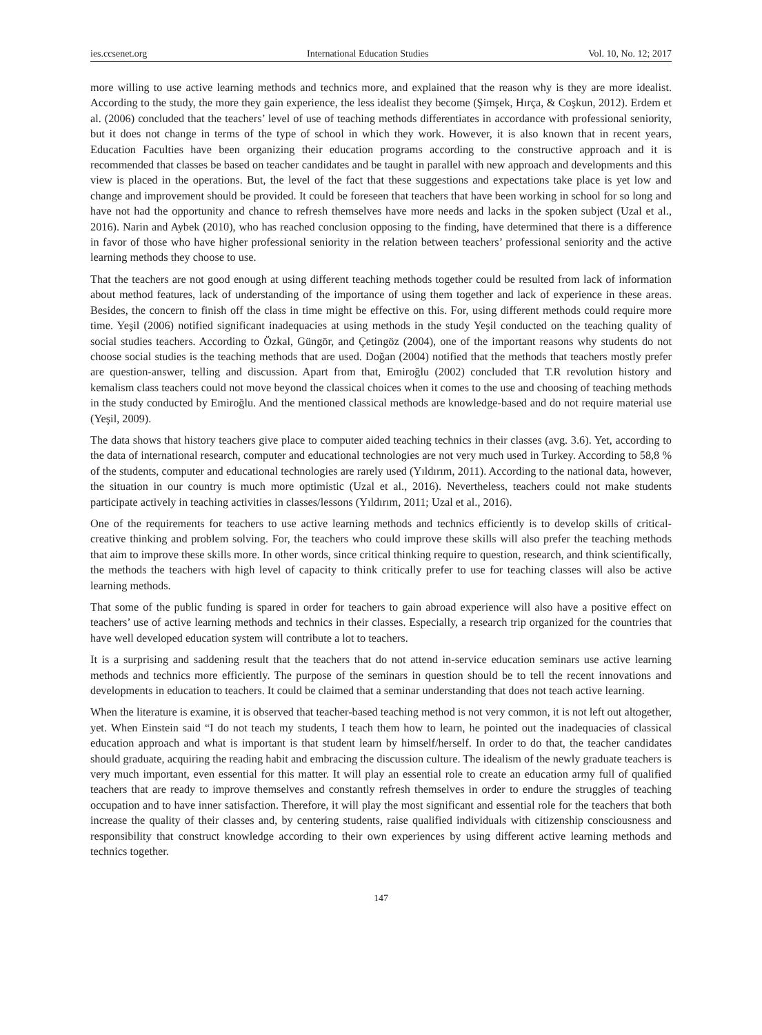ies.ccsenet.org International Education Studies Vol. 10, No. 12; 2017
more willing to use active learning methods and technics more, and explained that the reason why is they are more idealist. According to the study, the more they gain experience, the less idealist they become (Şimşek, Hırça, & Coşkun, 2012). Erdem et al. (2006) concluded that the teachers’ level of use of teaching methods differentiates in accordance with professional seniority, but it does not change in terms of the type of school in which they work. However, it is also known that in recent years, Education Faculties have been organizing their education programs according to the constructive approach and it is recommended that classes be based on teacher candidates and be taught in parallel with new approach and developments and this view is placed in the operations. But, the level of the fact that these suggestions and expectations take place is yet low and change and improvement should be provided. It could be foreseen that teachers that have been working in school for so long and have not had the opportunity and chance to refresh themselves have more needs and lacks in the spoken subject (Uzal et al., 2016). Narin and Aybek (2010), who has reached conclusion opposing to the finding, have determined that there is a difference in favor of those who have higher professional seniority in the relation between teachers’ professional seniority and the active learning methods they choose to use.
That the teachers are not good enough at using different teaching methods together could be resulted from lack of information about method features, lack of understanding of the importance of using them together and lack of experience in these areas. Besides, the concern to finish off the class in time might be effective on this. For, using different methods could require more time. Yeşil (2006) notified significant inadequacies at using methods in the study Yeşil conducted on the teaching quality of social studies teachers. According to Özkal, Güngör, and Çetingöz (2004), one of the important reasons why students do not choose social studies is the teaching methods that are used. Doğan (2004) notified that the methods that teachers mostly prefer are question-answer, telling and discussion. Apart from that, Emiroğlu (2002) concluded that T.R revolution history and kemalism class teachers could not move beyond the classical choices when it comes to the use and choosing of teaching methods in the study conducted by Emiroğlu. And the mentioned classical methods are knowledge-based and do not require material use (Yeşil, 2009).
The data shows that history teachers give place to computer aided teaching technics in their classes (avg. 3.6). Yet, according to the data of international research, computer and educational technologies are not very much used in Turkey. According to 58,8 % of the students, computer and educational technologies are rarely used (Yıldırım, 2011). According to the national data, however, the situation in our country is much more optimistic (Uzal et al., 2016). Nevertheless, teachers could not make students participate actively in teaching activities in classes/lessons (Yıldırım, 2011; Uzal et al., 2016).
One of the requirements for teachers to use active learning methods and technics efficiently is to develop skills of critical-creative thinking and problem solving. For, the teachers who could improve these skills will also prefer the teaching methods that aim to improve these skills more. In other words, since critical thinking require to question, research, and think scientifically, the methods the teachers with high level of capacity to think critically prefer to use for teaching classes will also be active learning methods.
That some of the public funding is spared in order for teachers to gain abroad experience will also have a positive effect on teachers’ use of active learning methods and technics in their classes. Especially, a research trip organized for the countries that have well developed education system will contribute a lot to teachers.
It is a surprising and saddening result that the teachers that do not attend in-service education seminars use active learning methods and technics more efficiently. The purpose of the seminars in question should be to tell the recent innovations and developments in education to teachers. It could be claimed that a seminar understanding that does not teach active learning.
When the literature is examine, it is observed that teacher-based teaching method is not very common, it is not left out altogether, yet. When Einstein said “I do not teach my students, I teach them how to learn, he pointed out the inadequacies of classical education approach and what is important is that student learn by himself/herself. In order to do that, the teacher candidates should graduate, acquiring the reading habit and embracing the discussion culture. The idealism of the newly graduate teachers is very much important, even essential for this matter. It will play an essential role to create an education army full of qualified teachers that are ready to improve themselves and constantly refresh themselves in order to endure the struggles of teaching occupation and to have inner satisfaction. Therefore, it will play the most significant and essential role for the teachers that both increase the quality of their classes and, by centering students, raise qualified individuals with citizenship consciousness and responsibility that construct knowledge according to their own experiences by using different active learning methods and technics together.
147